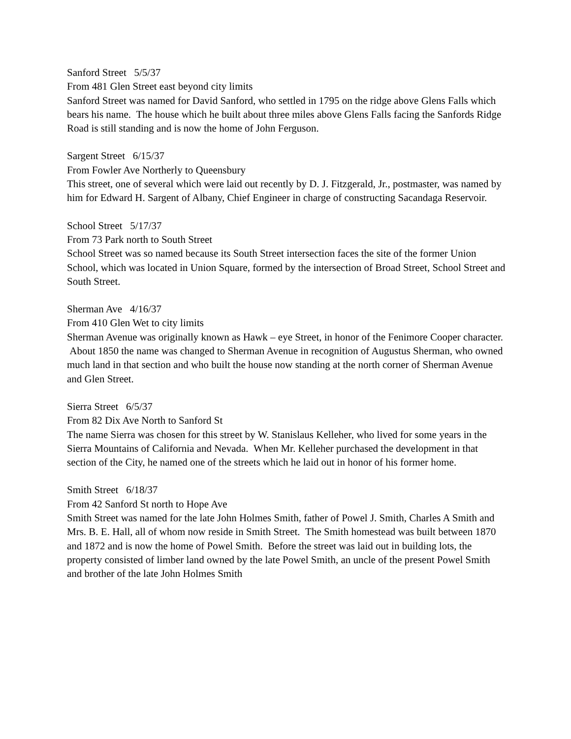Sanford Street 5/5/37
From 481 Glen Street east beyond city limits
Sanford Street was named for David Sanford, who settled in 1795 on the ridge above Glens Falls which bears his name. The house which he built about three miles above Glens Falls facing the Sanfords Ridge Road is still standing and is now the home of John Ferguson.
Sargent Street 6/15/37
From Fowler Ave Northerly to Queensbury
This street, one of several which were laid out recently by D. J. Fitzgerald, Jr., postmaster, was named by him for Edward H. Sargent of Albany, Chief Engineer in charge of constructing Sacandaga Reservoir.
School Street 5/17/37
From 73 Park north to South Street
School Street was so named because its South Street intersection faces the site of the former Union School, which was located in Union Square, formed by the intersection of Broad Street, School Street and South Street.
Sherman Ave 4/16/37
From 410 Glen Wet to city limits
Sherman Avenue was originally known as Hawk – eye Street, in honor of the Fenimore Cooper character. About 1850 the name was changed to Sherman Avenue in recognition of Augustus Sherman, who owned much land in that section and who built the house now standing at the north corner of Sherman Avenue and Glen Street.
Sierra Street 6/5/37
From 82 Dix Ave North to Sanford St
The name Sierra was chosen for this street by W. Stanislaus Kelleher, who lived for some years in the Sierra Mountains of California and Nevada. When Mr. Kelleher purchased the development in that section of the City, he named one of the streets which he laid out in honor of his former home.
Smith Street 6/18/37
From 42 Sanford St north to Hope Ave
Smith Street was named for the late John Holmes Smith, father of Powel J. Smith, Charles A Smith and Mrs. B. E. Hall, all of whom now reside in Smith Street. The Smith homestead was built between 1870 and 1872 and is now the home of Powel Smith. Before the street was laid out in building lots, the property consisted of limber land owned by the late Powel Smith, an uncle of the present Powel Smith and brother of the late John Holmes Smith